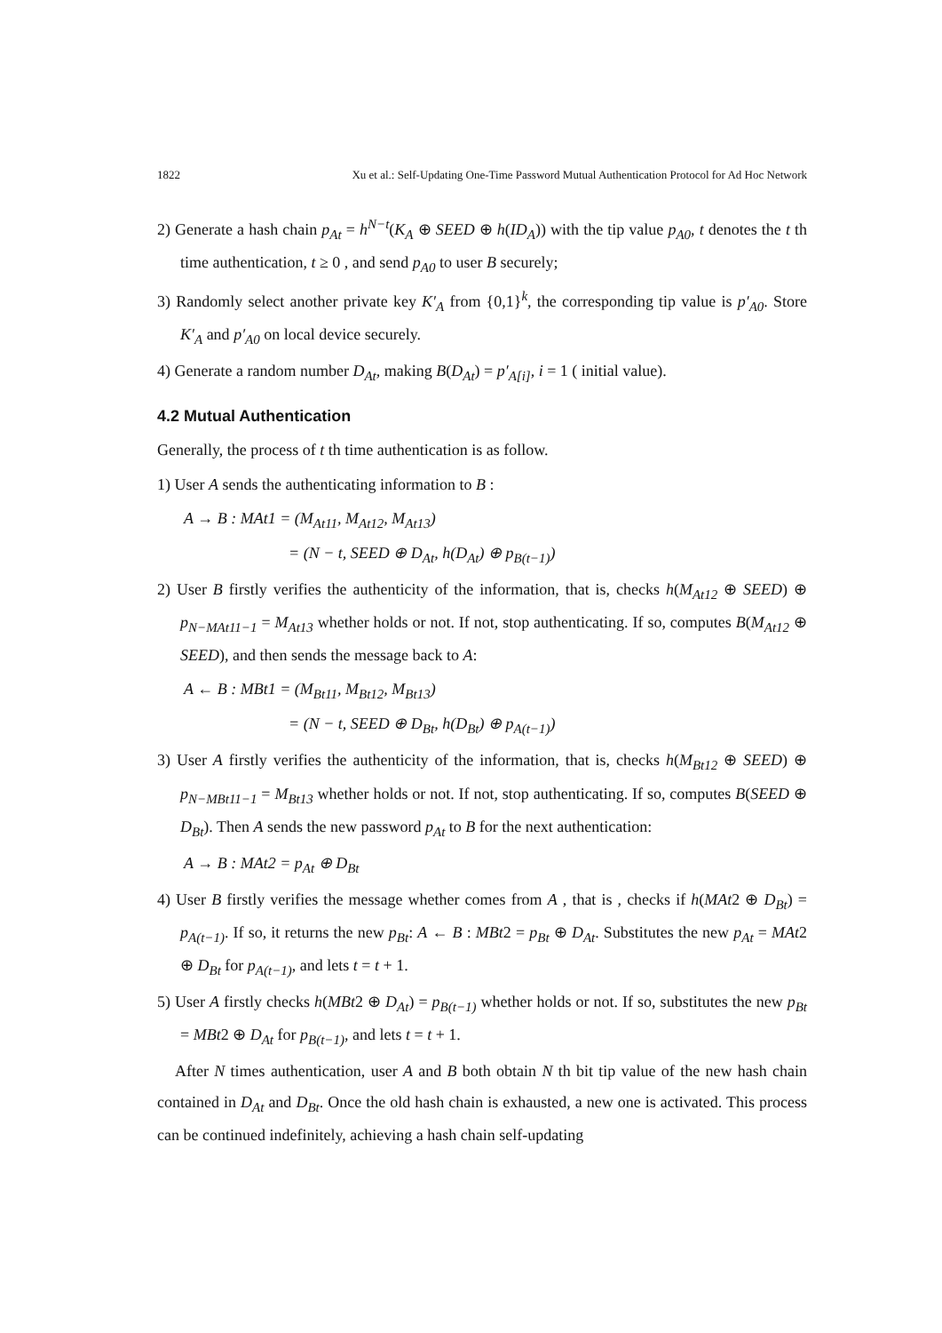1822 Xu et al.: Self-Updating One-Time Password Mutual Authentication Protocol for Ad Hoc Network
2) Generate a hash chain p<sub>At</sub> = h<sup>N−t</sup>(K<sub>A</sub> ⊕ SEED ⊕ h(ID<sub>A</sub>)) with the tip value p<sub>A0</sub>, t denotes the t th time authentication, t ≥ 0 , and send p<sub>A0</sub> to user B securely;
3) Randomly select another private key K′<sub>A</sub> from {0,1}<sup>k</sup>, the corresponding tip value is p′<sub>A0</sub>. Store K′<sub>A</sub> and p′<sub>A0</sub> on local device securely.
4) Generate a random number D<sub>At</sub>, making B(D<sub>At</sub>) = p′<sub>A[i]</sub>, i = 1 ( initial value).
4.2 Mutual Authentication
Generally, the process of t th time authentication is as follow.
1) User A sends the authenticating information to B :
A → B : MAt1 = (M<sub>At11</sub>, M<sub>At12</sub>, M<sub>At13</sub>)
= (N − t, SEED ⊕ D<sub>At</sub>, h(D<sub>At</sub>) ⊕ p<sub>B(t−1)</sub>)
2) User B firstly verifies the authenticity of the information, that is, checks h(M<sub>At12</sub> ⊕ SEED) ⊕ p<sub>N−MAt11−1</sub> = M<sub>At13</sub> whether holds or not. If not, stop authenticating. If so, computes B(M<sub>At12</sub> ⊕ SEED), and then sends the message back to A:
A ← B : MBt1 = (M<sub>Bt11</sub>, M<sub>Bt12</sub>, M<sub>Bt13</sub>)
= (N − t, SEED ⊕ D<sub>Bt</sub>, h(D<sub>Bt</sub>) ⊕ p<sub>A(t−1)</sub>)
3) User A firstly verifies the authenticity of the information, that is, checks h(M<sub>Bt12</sub> ⊕ SEED) ⊕ p<sub>N−MBt11−1</sub> = M<sub>Bt13</sub> whether holds or not. If not, stop authenticating. If so, computes B(SEED ⊕ D<sub>Bt</sub>). Then A sends the new password p<sub>At</sub> to B for the next authentication:
A → B : MAt2 = p<sub>At</sub> ⊕ D<sub>Bt</sub>
4) User B firstly verifies the message whether comes from A , that is , checks if h(MAt2 ⊕ D<sub>Bt</sub>) = p<sub>A(t−1)</sub>. If so, it returns the new p<sub>Bt</sub>: A ← B : MBt2 = p<sub>Bt</sub> ⊕ D<sub>At</sub>. Substitutes the new p<sub>At</sub> = MAt2 ⊕ D<sub>Bt</sub> for p<sub>A(t−1)</sub>, and lets t = t + 1.
5) User A firstly checks h(MBt2 ⊕ D<sub>At</sub>) = p<sub>B(t−1)</sub> whether holds or not. If so, substitutes the new p<sub>Bt</sub> = MBt2 ⊕ D<sub>At</sub> for p<sub>B(t−1)</sub>, and lets t = t + 1.
After N times authentication, user A and B both obtain N th bit tip value of the new hash chain contained in D<sub>At</sub> and D<sub>Bt</sub>. Once the old hash chain is exhausted, a new one is activated. This process can be continued indefinitely, achieving a hash chain self-updating